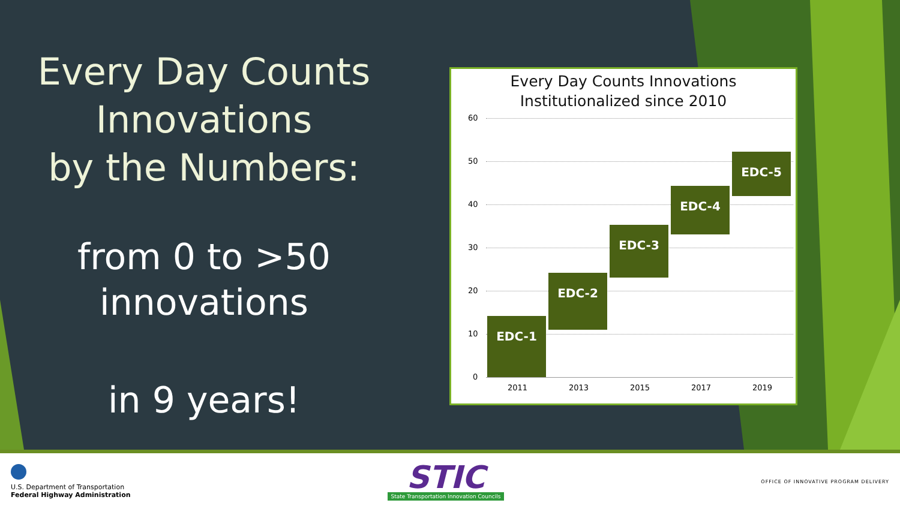Every Day Counts
Innovations
by the Numbers:
from 0 to >50
innovations
in 9 years!
Every Day Counts Innovations
Institutionalized since 2010
60
50
40
30
20
10
0
EDC-1
EDC-2
EDC-3
EDC-4
EDC-5
2011 2013 2015 2017 2019
U.S. Department of Transportation
Federal Highway Administration
STIC
State Transportation Innovation Councils
OFFICE OF INNOVATIVE PROGRAM DELIVERY